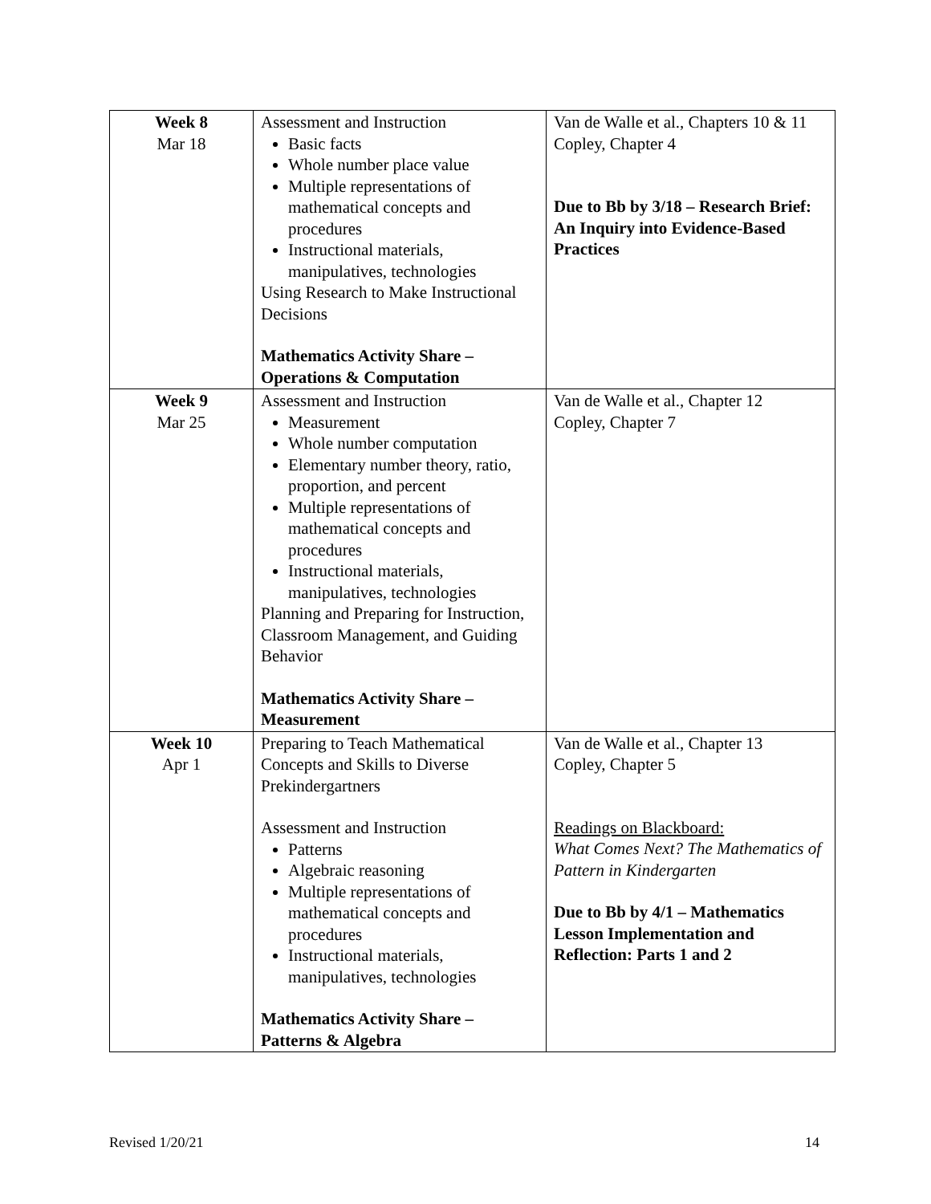| Week 8 Mar 18 | Assessment and Instruction Basic facts Whole number place value Multiple representations of mathematical concepts and procedures Instructional materials, manipulatives, technologies Using Research to Make Instructional Decisions Mathematics Activity Share – Operations & Computation | Van de Walle et al., Chapters 10 & 11 Copley, Chapter 4 Due to Bb by 3/18 – Research Brief: An Inquiry into Evidence-Based Practices |
| Week 9 Mar 25 | Assessment and Instruction Measurement Whole number computation Elementary number theory, ratio, proportion, and percent Multiple representations of mathematical concepts and procedures Instructional materials, manipulatives, technologies Planning and Preparing for Instruction, Classroom Management, and Guiding Behavior Mathematics Activity Share – Measurement | Van de Walle et al., Chapter 12 Copley, Chapter 7 |
| Week 10 Apr 1 | Preparing to Teach Mathematical Concepts and Skills to Diverse Prekindergartners Assessment and Instruction Patterns Algebraic reasoning Multiple representations of mathematical concepts and procedures Instructional materials, manipulatives, technologies Mathematics Activity Share – Patterns & Algebra | Van de Walle et al., Chapter 13 Copley, Chapter 5 Readings on Blackboard: What Comes Next? The Mathematics of Pattern in Kindergarten Due to Bb by 4/1 – Mathematics Lesson Implementation and Reflection: Parts 1 and 2 |
Revised 1/20/21 14